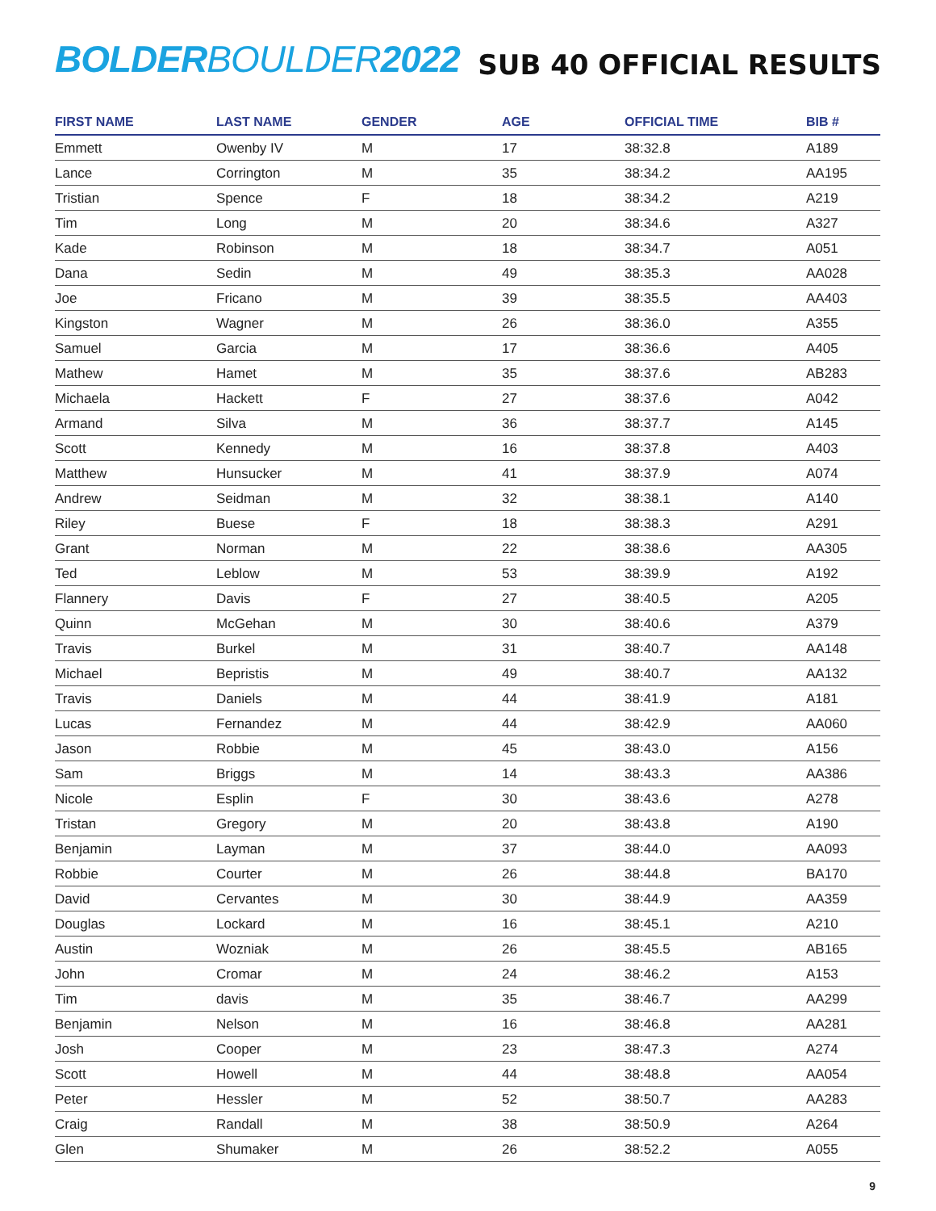BOLDERBOULDER2022
SUB 40 OFFICIAL RESULTS
| FIRST NAME | LAST NAME | GENDER | AGE | OFFICIAL TIME | BIB # |
| --- | --- | --- | --- | --- | --- |
| Emmett | Owenby IV | M | 17 | 38:32.8 | A189 |
| Lance | Corrington | M | 35 | 38:34.2 | AA195 |
| Tristian | Spence | F | 18 | 38:34.2 | A219 |
| Tim | Long | M | 20 | 38:34.6 | A327 |
| Kade | Robinson | M | 18 | 38:34.7 | A051 |
| Dana | Sedin | M | 49 | 38:35.3 | AA028 |
| Joe | Fricano | M | 39 | 38:35.5 | AA403 |
| Kingston | Wagner | M | 26 | 38:36.0 | A355 |
| Samuel | Garcia | M | 17 | 38:36.6 | A405 |
| Mathew | Hamet | M | 35 | 38:37.6 | AB283 |
| Michaela | Hackett | F | 27 | 38:37.6 | A042 |
| Armand | Silva | M | 36 | 38:37.7 | A145 |
| Scott | Kennedy | M | 16 | 38:37.8 | A403 |
| Matthew | Hunsucker | M | 41 | 38:37.9 | A074 |
| Andrew | Seidman | M | 32 | 38:38.1 | A140 |
| Riley | Buese | F | 18 | 38:38.3 | A291 |
| Grant | Norman | M | 22 | 38:38.6 | AA305 |
| Ted | Leblow | M | 53 | 38:39.9 | A192 |
| Flannery | Davis | F | 27 | 38:40.5 | A205 |
| Quinn | McGehan | M | 30 | 38:40.6 | A379 |
| Travis | Burkel | M | 31 | 38:40.7 | AA148 |
| Michael | Bepristis | M | 49 | 38:40.7 | AA132 |
| Travis | Daniels | M | 44 | 38:41.9 | A181 |
| Lucas | Fernandez | M | 44 | 38:42.9 | AA060 |
| Jason | Robbie | M | 45 | 38:43.0 | A156 |
| Sam | Briggs | M | 14 | 38:43.3 | AA386 |
| Nicole | Esplin | F | 30 | 38:43.6 | A278 |
| Tristan | Gregory | M | 20 | 38:43.8 | A190 |
| Benjamin | Layman | M | 37 | 38:44.0 | AA093 |
| Robbie | Courter | M | 26 | 38:44.8 | BA170 |
| David | Cervantes | M | 30 | 38:44.9 | AA359 |
| Douglas | Lockard | M | 16 | 38:45.1 | A210 |
| Austin | Wozniak | M | 26 | 38:45.5 | AB165 |
| John | Cromar | M | 24 | 38:46.2 | A153 |
| Tim | davis | M | 35 | 38:46.7 | AA299 |
| Benjamin | Nelson | M | 16 | 38:46.8 | AA281 |
| Josh | Cooper | M | 23 | 38:47.3 | A274 |
| Scott | Howell | M | 44 | 38:48.8 | AA054 |
| Peter | Hessler | M | 52 | 38:50.7 | AA283 |
| Craig | Randall | M | 38 | 38:50.9 | A264 |
| Glen | Shumaker | M | 26 | 38:52.2 | A055 |
9